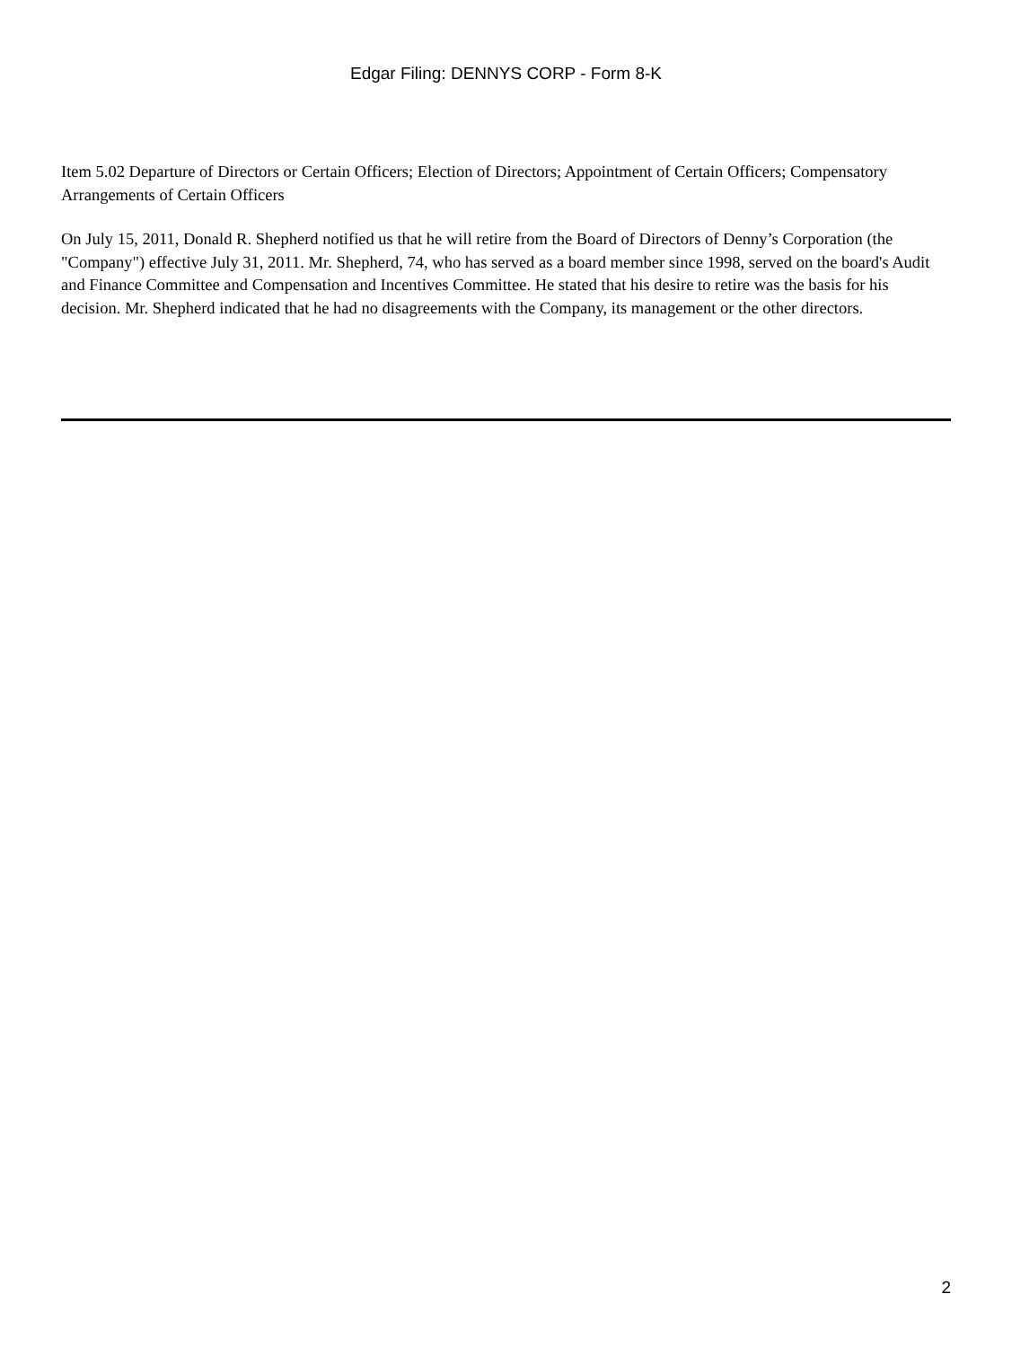Edgar Filing: DENNYS CORP - Form 8-K
Item 5.02 Departure of Directors or Certain Officers; Election of Directors; Appointment of Certain Officers; Compensatory Arrangements of Certain Officers
On July 15, 2011, Donald R. Shepherd notified us that he will retire from the Board of Directors of Denny’s Corporation (the "Company") effective July 31, 2011. Mr. Shepherd, 74, who has served as a board member since 1998, served on the board's Audit and Finance Committee and Compensation and Incentives Committee. He stated that his desire to retire was the basis for his decision. Mr. Shepherd indicated that he had no disagreements with the Company, its management or the other directors.
2